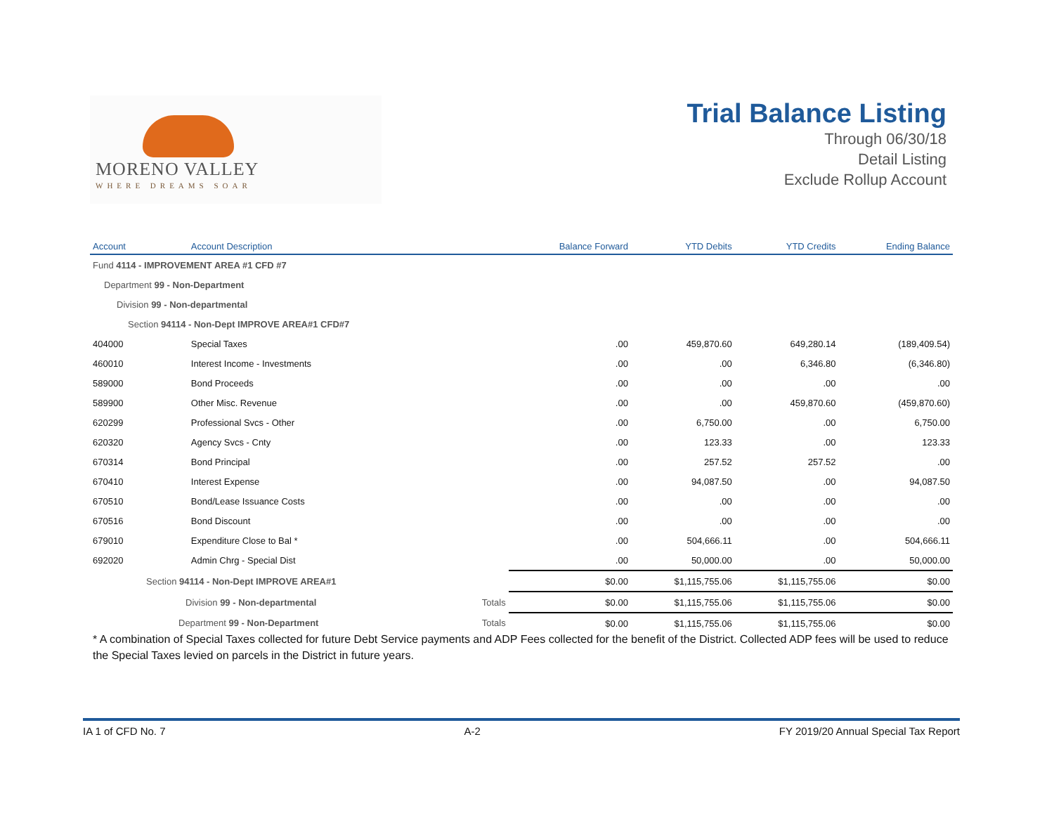MORENO VALLEY
WHERE DREAMS SOAR
Trial Balance Listing
Through 06/30/18
Detail Listing
Exclude Rollup Account
| Account | Account Description | Balance Forward | YTD Debits | YTD Credits | Ending Balance |
| --- | --- | --- | --- | --- | --- |
| Fund 4114 - IMPROVEMENT AREA #1 CFD #7 | | | | | |
| Department 99 - Non-Department | | | | | |
| Division 99 - Non-departmental | | | | | |
| Section 94114 - Non-Dept IMPROVE AREA#1 CFD#7 | | | | | |
| 404000 | Special Taxes | .00 | 459,870.60 | 649,280.14 | (189,409.54) |
| 460010 | Interest Income - Investments | .00 | .00 | 6,346.80 | (6,346.80) |
| 589000 | Bond Proceeds | .00 | .00 | .00 | .00 |
| 589900 | Other Misc. Revenue | .00 | .00 | 459,870.60 | (459,870.60) |
| 620299 | Professional Svcs - Other | .00 | 6,750.00 | .00 | 6,750.00 |
| 620320 | Agency Svcs - Cnty | .00 | 123.33 | .00 | 123.33 |
| 670314 | Bond Principal | .00 | 257.52 | 257.52 | .00 |
| 670410 | Interest Expense | .00 | 94,087.50 | .00 | 94,087.50 |
| 670510 | Bond/Lease Issuance Costs | .00 | .00 | .00 | .00 |
| 670516 | Bond Discount | .00 | .00 | .00 | .00 |
| 679010 | Expenditure Close to Bal * | .00 | 504,666.11 | .00 | 504,666.11 |
| 692020 | Admin Chrg - Special Dist | .00 | 50,000.00 | .00 | 50,000.00 |
| Section 94114 - Non-Dept IMPROVE AREA#1 | | $0.00 | $1,115,755.06 | $1,115,755.06 | $0.00 |
| Division 99 - Non-departmental Totals | | $0.00 | $1,115,755.06 | $1,115,755.06 | $0.00 |
| Department 99 - Non-Department Totals | | $0.00 | $1,115,755.06 | $1,115,755.06 | $0.00 |
* A combination of Special Taxes collected for future Debt Service payments and ADP Fees collected for the benefit of the District. Collected ADP fees will be used to reduce the Special Taxes levied on parcels in the District in future years.
IA 1 of CFD No. 7 A-2 FY 2019/20 Annual Special Tax Report